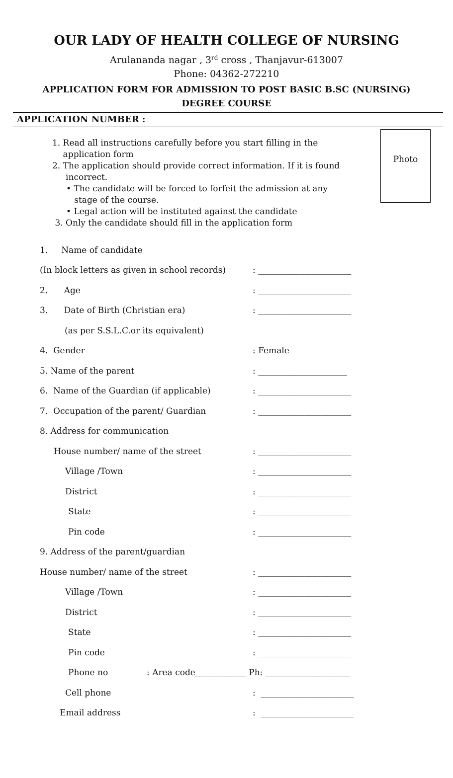OUR LADY OF HEALTH COLLEGE OF NURSING
Arulananda nagar , 3<sup>rd</sup> cross , Thanjavur-613007
Phone: 04362-272210
APPLICATION FORM FOR ADMISSION TO POST BASIC B.SC (NURSING)
DEGREE COURSE
APPLICATION NUMBER :
Photo
1. Read all instructions carefully before you start filling in the
application form
2. The application should provide correct information. If it is found
incorrect.
• The candidate will be forced to forfeit the admission at any
stage of the course.
• Legal action will be instituted against the candidate
3. Only the candidate should fill in the application form
1. Name of candidate
(In block letters as given in school records)
: ______________________
2. Age
: ______________________
3. Date of Birth (Christian era)
: ______________________
(as per S.S.L.C.or its equivalent)
4. Gender : Female
5. Name of the parent
: _____________________
6. Name of the Guardian (if applicable)
: ______________________
7. Occupation of the parent/ Guardian
: ______________________
8. Address for communication
House number/ name of the street
: ______________________
Village /Town
: ______________________
District
: ______________________
State
: ______________________
Pin code
: ______________________
9. Address of the parent/guardian
House number/ name of the street
: ______________________
Village /Town
: ______________________
District
: ______________________
State
: ______________________
Pin code
: ______________________
Phone no
: Area code____________ Ph: ____________________
Cell phone
: ______________________
Email address
: ______________________